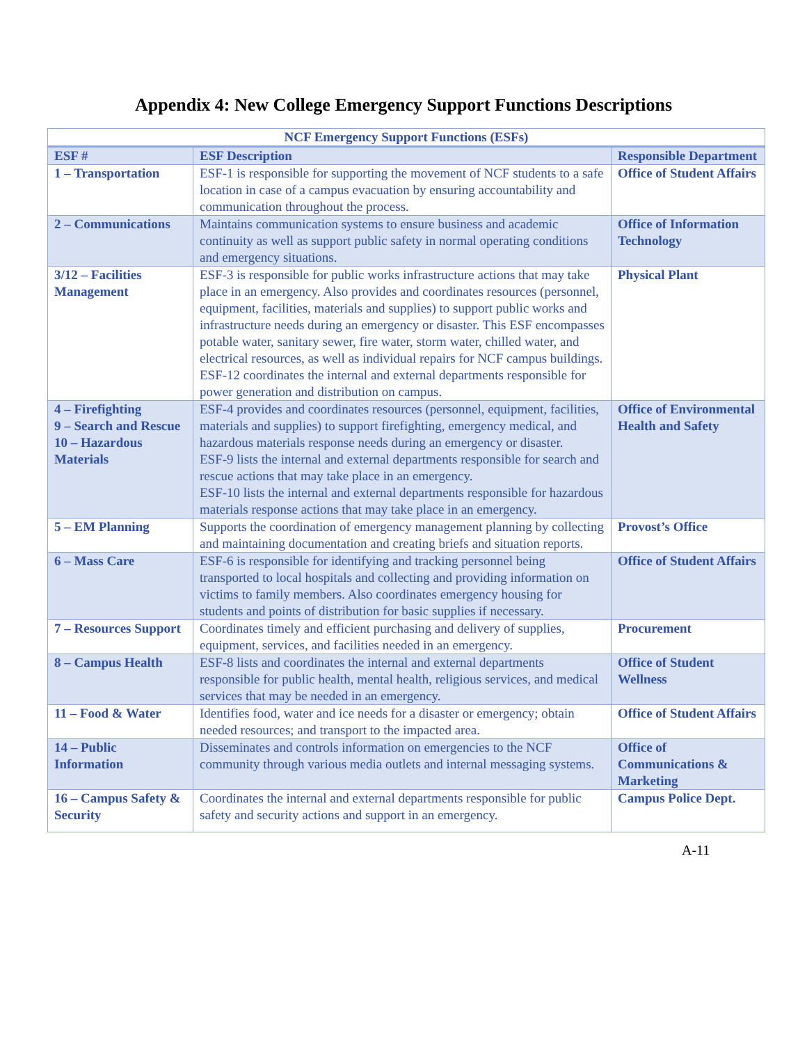Appendix 4: New College Emergency Support Functions Descriptions
| NCF Emergency Support Functions (ESFs) | | |
| --- | --- | --- |
| ESF # | ESF Description | Responsible Department |
| 1 – Transportation | ESF-1 is responsible for supporting the movement of NCF students to a safe location in case of a campus evacuation by ensuring accountability and communication throughout the process. | Office of Student Affairs |
| 2 – Communications | Maintains communication systems to ensure business and academic continuity as well as support public safety in normal operating conditions and emergency situations. | Office of Information Technology |
| 3/12 – Facilities Management | ESF-3 is responsible for public works infrastructure actions that may take place in an emergency. Also provides and coordinates resources (personnel, equipment, facilities, materials and supplies) to support public works and infrastructure needs during an emergency or disaster. This ESF encompasses potable water, sanitary sewer, fire water, storm water, chilled water, and electrical resources, as well as individual repairs for NCF campus buildings. ESF-12 coordinates the internal and external departments responsible for power generation and distribution on campus. | Physical Plant |
| 4 – Firefighting 9 – Search and Rescue 10 – Hazardous Materials | ESF-4 provides and coordinates resources (personnel, equipment, facilities, materials and supplies) to support firefighting, emergency medical, and hazardous materials response needs during an emergency or disaster. ESF-9 lists the internal and external departments responsible for search and rescue actions that may take place in an emergency. ESF-10 lists the internal and external departments responsible for hazardous materials response actions that may take place in an emergency. | Office of Environmental Health and Safety |
| 5 – EM Planning | Supports the coordination of emergency management planning by collecting and maintaining documentation and creating briefs and situation reports. | Provost’s Office |
| 6 – Mass Care | ESF-6 is responsible for identifying and tracking personnel being transported to local hospitals and collecting and providing information on victims to family members. Also coordinates emergency housing for students and points of distribution for basic supplies if necessary. | Office of Student Affairs |
| 7 – Resources Support | Coordinates timely and efficient purchasing and delivery of supplies, equipment, services, and facilities needed in an emergency. | Procurement |
| 8 – Campus Health | ESF-8 lists and coordinates the internal and external departments responsible for public health, mental health, religious services, and medical services that may be needed in an emergency. | Office of Student Wellness |
| 11 – Food & Water | Identifies food, water and ice needs for a disaster or emergency; obtain needed resources; and transport to the impacted area. | Office of Student Affairs |
| 14 – Public Information | Disseminates and controls information on emergencies to the NCF community through various media outlets and internal messaging systems. | Office of Communications & Marketing |
| 16 – Campus Safety & Security | Coordinates the internal and external departments responsible for public safety and security actions and support in an emergency. | Campus Police Dept. |
A-11